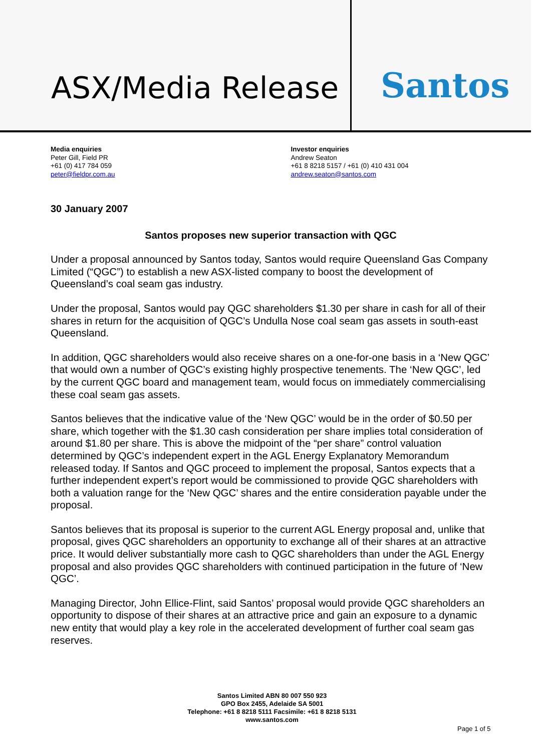ASX/Media Release
Santos
Media enquiries
Peter Gill, Field PR
+61 (0) 417 784 059
peter@fieldpr.com.au
Investor enquiries
Andrew Seaton
+61 8 8218 5157 / +61 (0) 410 431 004
andrew.seaton@santos.com
30 January 2007
Santos proposes new superior transaction with QGC
Under a proposal announced by Santos today, Santos would require Queensland Gas Company Limited (“QGC”) to establish a new ASX-listed company to boost the development of Queensland’s coal seam gas industry.
Under the proposal, Santos would pay QGC shareholders $1.30 per share in cash for all of their shares in return for the acquisition of QGC’s Undulla Nose coal seam gas assets in south-east Queensland.
In addition, QGC shareholders would also receive shares on a one-for-one basis in a ‘New QGC’ that would own a number of QGC’s existing highly prospective tenements. The ‘New QGC’, led by the current QGC board and management team, would focus on immediately commercialising these coal seam gas assets.
Santos believes that the indicative value of the ‘New QGC’ would be in the order of $0.50 per share, which together with the $1.30 cash consideration per share implies total consideration of around $1.80 per share. This is above the midpoint of the “per share” control valuation determined by QGC’s independent expert in the AGL Energy Explanatory Memorandum released today. If Santos and QGC proceed to implement the proposal, Santos expects that a further independent expert’s report would be commissioned to provide QGC shareholders with both a valuation range for the ‘New QGC’ shares and the entire consideration payable under the proposal.
Santos believes that its proposal is superior to the current AGL Energy proposal and, unlike that proposal, gives QGC shareholders an opportunity to exchange all of their shares at an attractive price. It would deliver substantially more cash to QGC shareholders than under the AGL Energy proposal and also provides QGC shareholders with continued participation in the future of ‘New QGC’.
Managing Director, John Ellice-Flint, said Santos’ proposal would provide QGC shareholders an opportunity to dispose of their shares at an attractive price and gain an exposure to a dynamic new entity that would play a key role in the accelerated development of further coal seam gas reserves.
Santos Limited ABN 80 007 550 923
GPO Box 2455, Adelaide SA 5001
Telephone: +61 8 8218 5111 Facsimile: +61 8 8218 5131
www.santos.com
Page 1 of 5